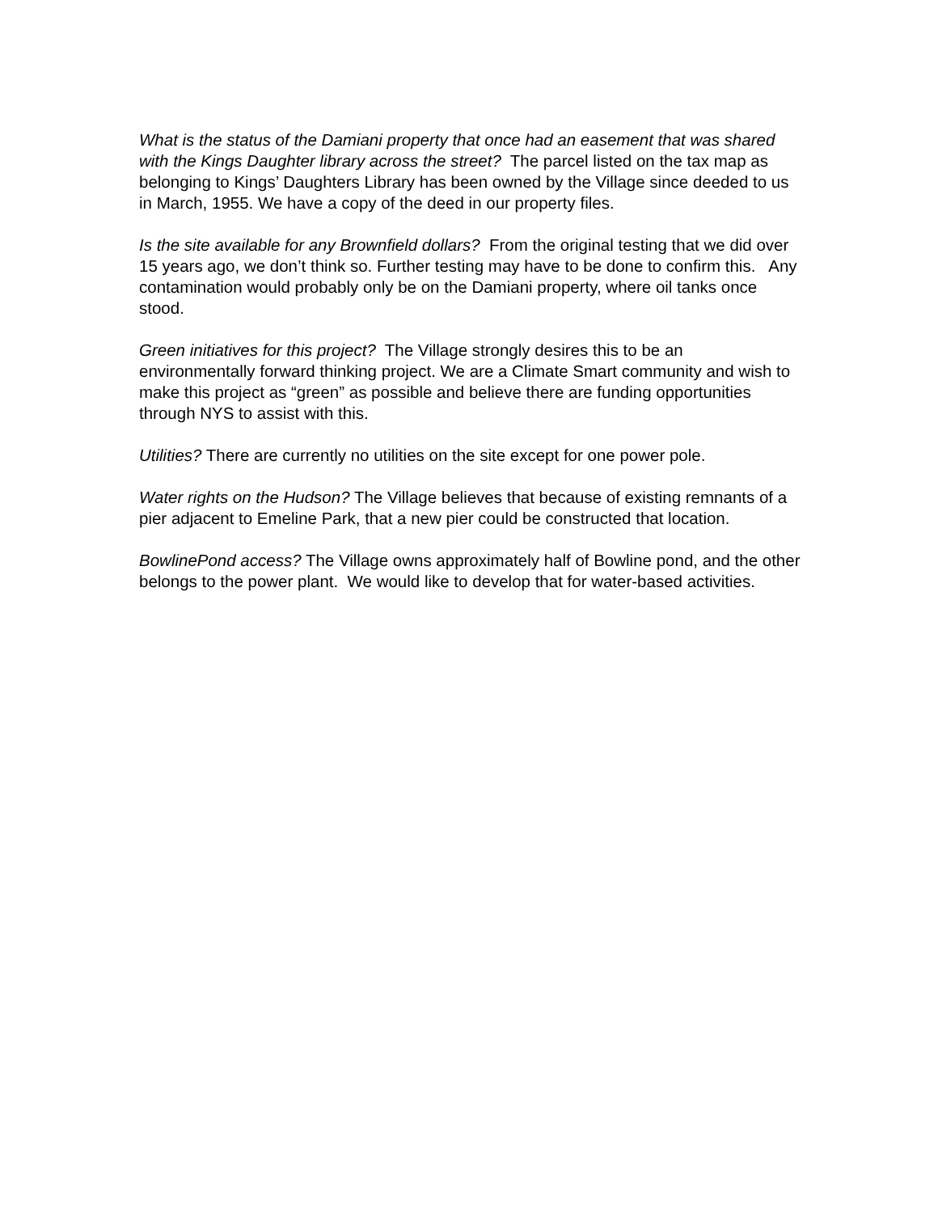What is the status of the Damiani property that once had an easement that was shared with the Kings Daughter library across the street? The parcel listed on the tax map as belonging to Kings’ Daughters Library has been owned by the Village since deeded to us in March, 1955. We have a copy of the deed in our property files.
Is the site available for any Brownfield dollars? From the original testing that we did over 15 years ago, we don’t think so. Further testing may have to be done to confirm this. Any contamination would probably only be on the Damiani property, where oil tanks once stood.
Green initiatives for this project? The Village strongly desires this to be an environmentally forward thinking project. We are a Climate Smart community and wish to make this project as “green” as possible and believe there are funding opportunities through NYS to assist with this.
Utilities? There are currently no utilities on the site except for one power pole.
Water rights on the Hudson? The Village believes that because of existing remnants of a pier adjacent to Emeline Park, that a new pier could be constructed that location.
BowlinePond access? The Village owns approximately half of Bowline pond, and the other belongs to the power plant. We would like to develop that for water-based activities.